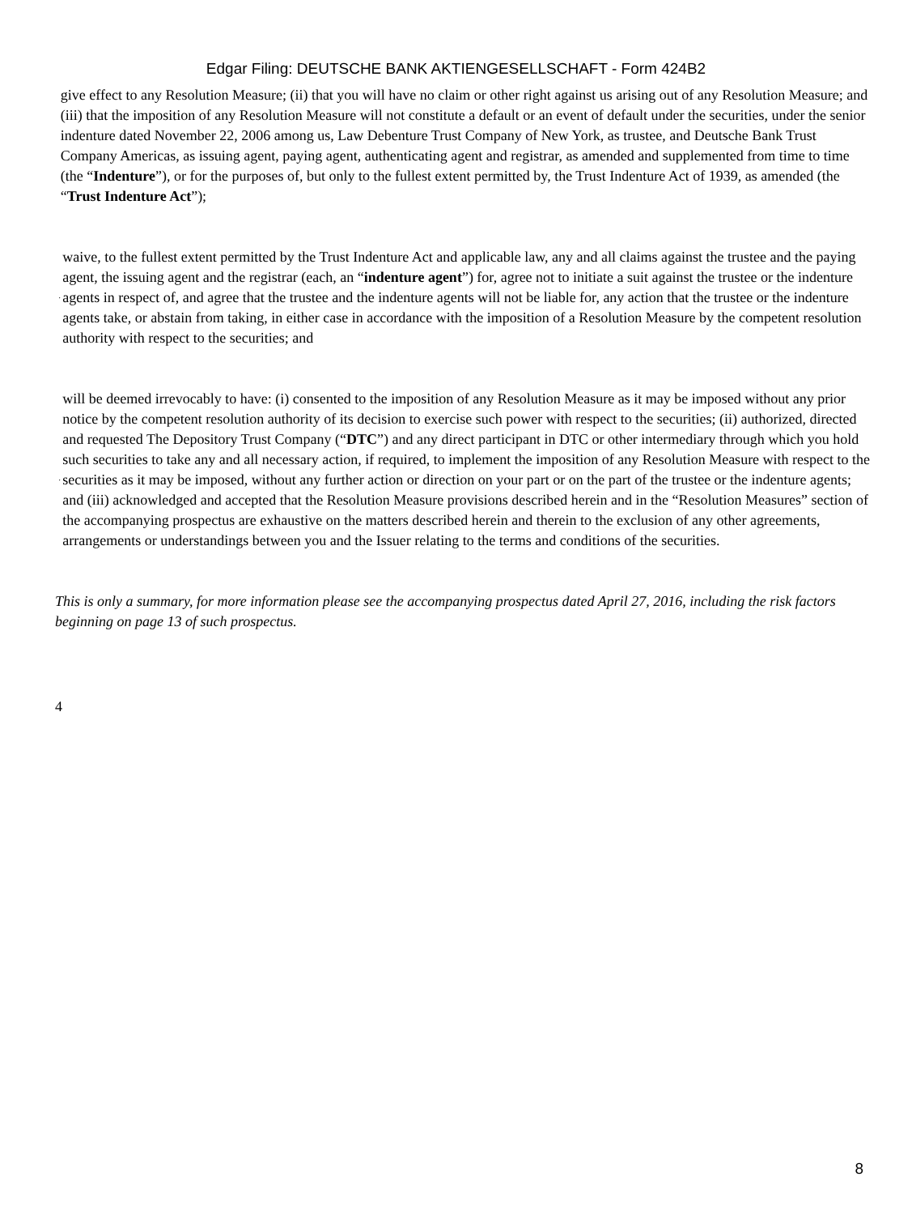Edgar Filing: DEUTSCHE BANK AKTIENGESELLSCHAFT - Form 424B2
give effect to any Resolution Measure; (ii) that you will have no claim or other right against us arising out of any Resolution Measure; and (iii) that the imposition of any Resolution Measure will not constitute a default or an event of default under the securities, under the senior indenture dated November 22, 2006 among us, Law Debenture Trust Company of New York, as trustee, and Deutsche Bank Trust Company Americas, as issuing agent, paying agent, authenticating agent and registrar, as amended and supplemented from time to time (the “Indenture”), or for the purposes of, but only to the fullest extent permitted by, the Trust Indenture Act of 1939, as amended (the “Trust Indenture Act”);
·
waive, to the fullest extent permitted by the Trust Indenture Act and applicable law, any and all claims against the trustee and the paying agent, the issuing agent and the registrar (each, an “indenture agent”) for, agree not to initiate a suit against the trustee or the indenture agents in respect of, and agree that the trustee and the indenture agents will not be liable for, any action that the trustee or the indenture agents take, or abstain from taking, in either case in accordance with the imposition of a Resolution Measure by the competent resolution authority with respect to the securities; and
·
will be deemed irrevocably to have: (i) consented to the imposition of any Resolution Measure as it may be imposed without any prior notice by the competent resolution authority of its decision to exercise such power with respect to the securities; (ii) authorized, directed and requested The Depository Trust Company (“DTC”) and any direct participant in DTC or other intermediary through which you hold such securities to take any and all necessary action, if required, to implement the imposition of any Resolution Measure with respect to the securities as it may be imposed, without any further action or direction on your part or on the part of the trustee or the indenture agents; and (iii) acknowledged and accepted that the Resolution Measure provisions described herein and in the “Resolution Measures” section of the accompanying prospectus are exhaustive on the matters described herein and therein to the exclusion of any other agreements, arrangements or understandings between you and the Issuer relating to the terms and conditions of the securities.
This is only a summary, for more information please see the accompanying prospectus dated April 27, 2016, including the risk factors beginning on page 13 of such prospectus.
4
8